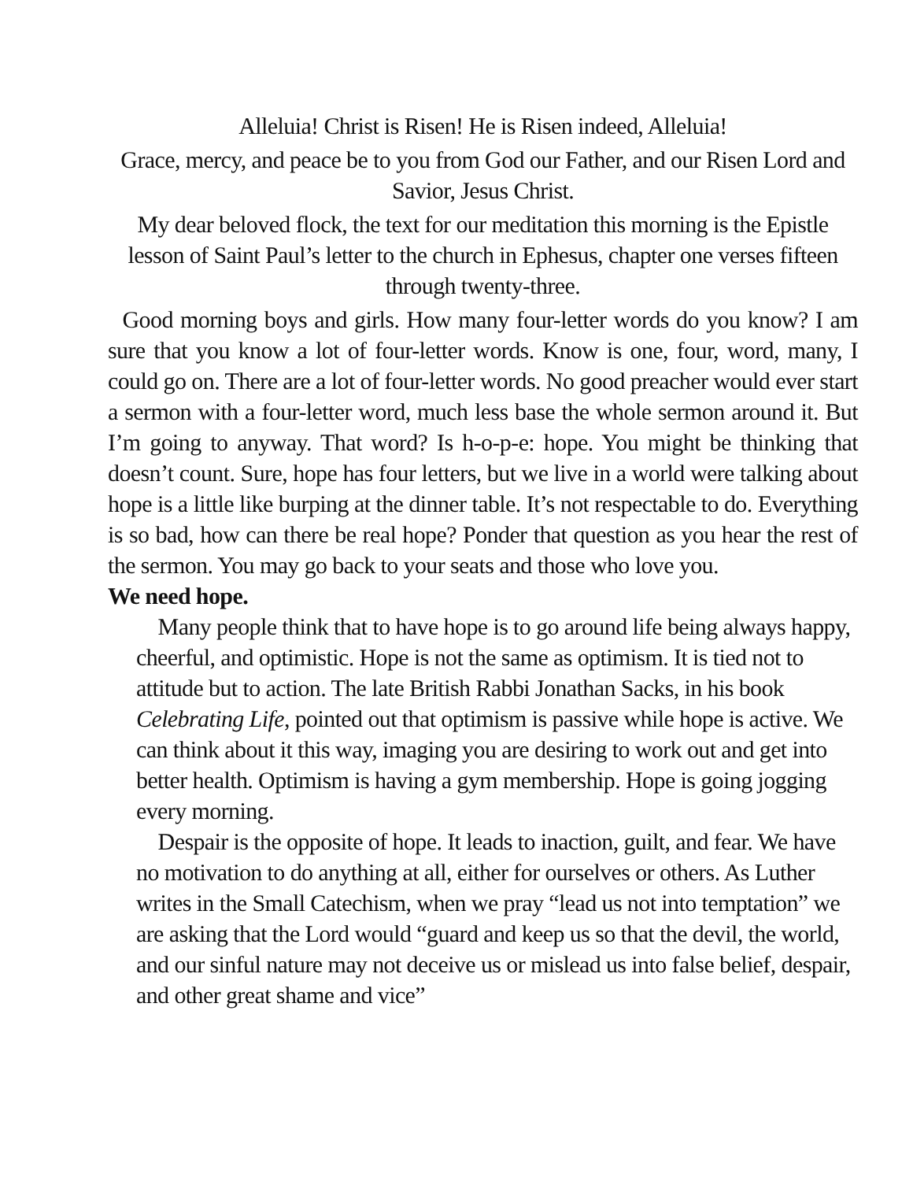Alleluia! Christ is Risen! He is Risen indeed, Alleluia!
Grace, mercy, and peace be to you from God our Father, and our Risen Lord and Savior, Jesus Christ.
My dear beloved flock, the text for our meditation this morning is the Epistle lesson of Saint Paul’s letter to the church in Ephesus, chapter one verses fifteen through twenty-three.
Good morning boys and girls. How many four-letter words do you know? I am sure that you know a lot of four-letter words. Know is one, four, word, many, I could go on. There are a lot of four-letter words. No good preacher would ever start a sermon with a four-letter word, much less base the whole sermon around it. But I’m going to anyway. That word? Is h-o-p-e: hope. You might be thinking that doesn’t count. Sure, hope has four letters, but we live in a world were talking about hope is a little like burping at the dinner table. It’s not respectable to do. Everything is so bad, how can there be real hope? Ponder that question as you hear the rest of the sermon. You may go back to your seats and those who love you.
We need hope.
Many people think that to have hope is to go around life being always happy, cheerful, and optimistic. Hope is not the same as optimism. It is tied not to attitude but to action. The late British Rabbi Jonathan Sacks, in his book Celebrating Life, pointed out that optimism is passive while hope is active. We can think about it this way, imaging you are desiring to work out and get into better health. Optimism is having a gym membership. Hope is going jogging every morning.
Despair is the opposite of hope. It leads to inaction, guilt, and fear. We have no motivation to do anything at all, either for ourselves or others. As Luther writes in the Small Catechism, when we pray “lead us not into temptation” we are asking that the Lord would “guard and keep us so that the devil, the world, and our sinful nature may not deceive us or mislead us into false belief, despair, and other great shame and vice”